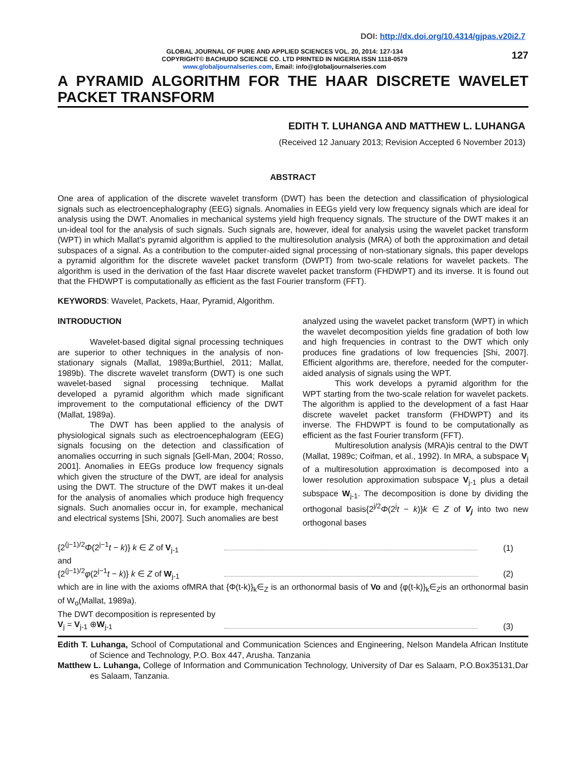DOI: http://dx.doi.org/10.4314/gjpas.v20i2.7
GLOBAL JOURNAL OF PURE AND APPLIED SCIENCES VOL. 20, 2014: 127-134
COPYRIGHT© BACHUDO SCIENCE CO. LTD PRINTED IN NIGERIA ISSN 1118-0579
www.globaljournalseries.com, Email: info@globaljournalseries.com
127
A PYRAMID ALGORITHM FOR THE HAAR DISCRETE WAVELET PACKET TRANSFORM
EDITH T. LUHANGA AND MATTHEW L. LUHANGA
(Received 12 January 2013; Revision Accepted 6 November 2013)
ABSTRACT
One area of application of the discrete wavelet transform (DWT) has been the detection and classification of physiological signals such as electroencephalography (EEG) signals. Anomalies in EEGs yield very low frequency signals which are ideal for analysis using the DWT. Anomalies in mechanical systems yield high frequency signals. The structure of the DWT makes it an un-ideal tool for the analysis of such signals. Such signals are, however, ideal for analysis using the wavelet packet transform (WPT) in which Mallat’s pyramid algorithm is applied to the multiresolution analysis (MRA) of both the approximation and detail subspaces of a signal. As a contribution to the computer-aided signal processing of non-stationary signals, this paper develops a pyramid algorithm for the discrete wavelet packet transform (DWPT) from two-scale relations for wavelet packets. The algorithm is used in the derivation of the fast Haar discrete wavelet packet transform (FHDWPT) and its inverse. It is found out that the FHDWPT is computationally as efficient as the fast Fourier transform (FFT).
KEYWORDS: Wavelet, Packets, Haar, Pyramid, Algorithm.
INTRODUCTION
Wavelet-based digital signal processing techniques are superior to other techniques in the analysis of non-stationary signals (Mallat, 1989a;Burthiel, 2011; Mallat, 1989b). The discrete wavelet transform (DWT) is one such wavelet-based signal processing technique. Mallat developed a pyramid algorithm which made significant improvement to the computational efficiency of the DWT (Mallat, 1989a).
The DWT has been applied to the analysis of physiological signals such as electroencephalogram (EEG) signals focusing on the detection and classification of anomalies occurring in such signals [Gell-Man, 2004; Rosso, 2001]. Anomalies in EEGs produce low frequency signals which given the structure of the DWT, are ideal for analysis using the DWT. The structure of the DWT makes it un-deal for the analysis of anomalies which produce high frequency signals. Such anomalies occur in, for example, mechanical and electrical systems [Shi, 2007]. Such anomalies are best
analyzed using the wavelet packet transform (WPT) in which the wavelet decomposition yields fine gradation of both low and high frequencies in contrast to the DWT which only produces fine gradations of low frequencies [Shi, 2007]. Efficient algorithms are, therefore, needed for the computer-aided analysis of signals using the WPT.
This work develops a pyramid algorithm for the WPT starting from the two-scale relation for wavelet packets. The algorithm is applied to the development of a fast Haar discrete wavelet packet transform (FHDWPT) and its inverse. The FHDWPT is found to be computationally as efficient as the fast Fourier transform (FFT).
Multiresolution analysis (MRA)is central to the DWT (Mallat, 1989c; Coifman, et al., 1992). In MRA, a subspace V<sub>j</sub> of a multiresolution approximation is decomposed into a lower resolution approximation subspace V<sub>j-1</sub> plus a detail subspace W<sub>j-1</sub>. The decomposition is done by dividing the orthogonal basis{2<sup>j/2</sup>Φ(2<sup>j</sup>t − k)}k ∈ Z of V<sub>j</sub> into two new orthogonal bases
{2<sup>(j−1)/2</sup>Φ(2<sup>j−1</sup>t − k)} k ∈ Z of V<sub>j-1</sub>
(1)
and
{2<sup>(j−1)/2</sup>φ(2<sup>j−1</sup>t − k)} k ∈ Z of W<sub>j-1</sub>
(2)
which are in line with the axioms ofMRA that {Φ(t-k)}<sub>k</sub>∈<sub>Z</sub> is an orthonormal basis of Vo and {φ(t-k)}<sub>k</sub>∈<sub>Z</sub>is an orthonormal basin of W<sub>o</sub>(Mallat, 1989a).
The DWT decomposition is represented by
V<sub>j</sub> = V<sub>j-1</sub> ⊕W<sub>j-1</sub> (3)
Edith T. Luhanga, School of Computational and Communication Sciences and Engineering, Nelson Mandela African Institute of Science and Technology, P.O. Box 447, Arusha. Tanzania
Matthew L. Luhanga, College of Information and Communication Technology, University of Dar es Salaam, P.O.Box35131,Dar es Salaam, Tanzania.